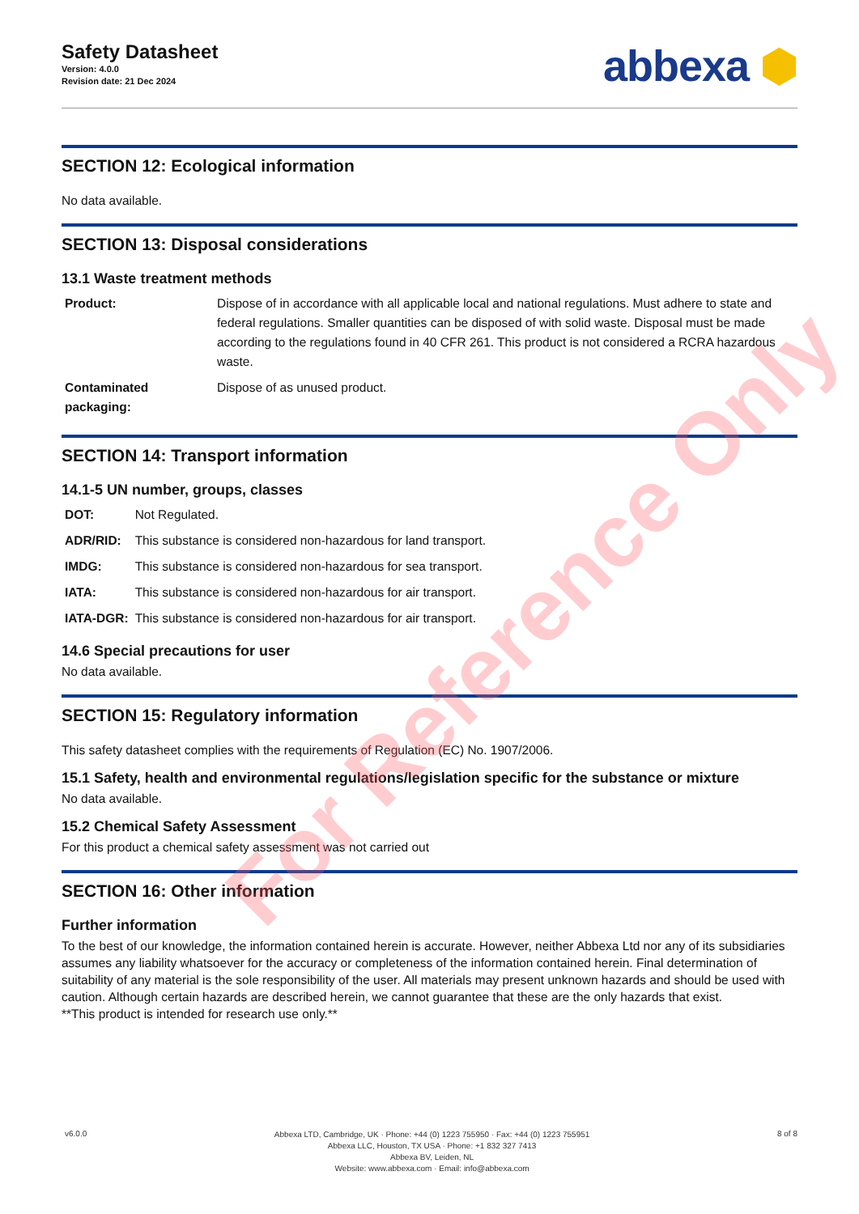Safety Datasheet
Version: 4.0.0
Revision date: 21 Dec 2024
abbexa ⬢
SECTION 12: Ecological information
No data available.
SECTION 13: Disposal considerations
13.1 Waste treatment methods
| Product: | Dispose of in accordance with all applicable local and national regulations. Must adhere to state and federal regulations. Smaller quantities can be disposed of with solid waste. Disposal must be made according to the regulations found in 40 CFR 261. This product is not considered a RCRA hazardous waste. |
| Contaminated packaging: | Dispose of as unused product. |
SECTION 14: Transport information
14.1-5 UN number, groups, classes
| DOT: | Not Regulated. |
| ADR/RID: | This substance is considered non-hazardous for land transport. |
| IMDG: | This substance is considered non-hazardous for sea transport. |
| IATA: | This substance is considered non-hazardous for air transport. |
| IATA-DGR: | This substance is considered non-hazardous for air transport. |
14.6 Special precautions for user
No data available.
SECTION 15: Regulatory information
This safety datasheet complies with the requirements of Regulation (EC) No. 1907/2006.
15.1 Safety, health and environmental regulations/legislation specific for the substance or mixture
No data available.
15.2 Chemical Safety Assessment
For this product a chemical safety assessment was not carried out
SECTION 16: Other information
Further information
To the best of our knowledge, the information contained herein is accurate. However, neither Abbexa Ltd nor any of its subsidiaries assumes any liability whatsoever for the accuracy or completeness of the information contained herein. Final determination of suitability of any material is the sole responsibility of the user. All materials may present unknown hazards and should be used with caution. Although certain hazards are described herein, we cannot guarantee that these are the only hazards that exist.
**This product is intended for research use only.**
For Reference Only
v6.0.0
Abbexa LTD, Cambridge, UK · Phone: +44 (0) 1223 755950 · Fax: +44 (0) 1223 755951
Abbexa LLC, Houston, TX USA · Phone: +1 832 327 7413
Abbexa BV, Leiden, NL
Website: www.abbexa.com · Email: info@abbexa.com
8 of 8